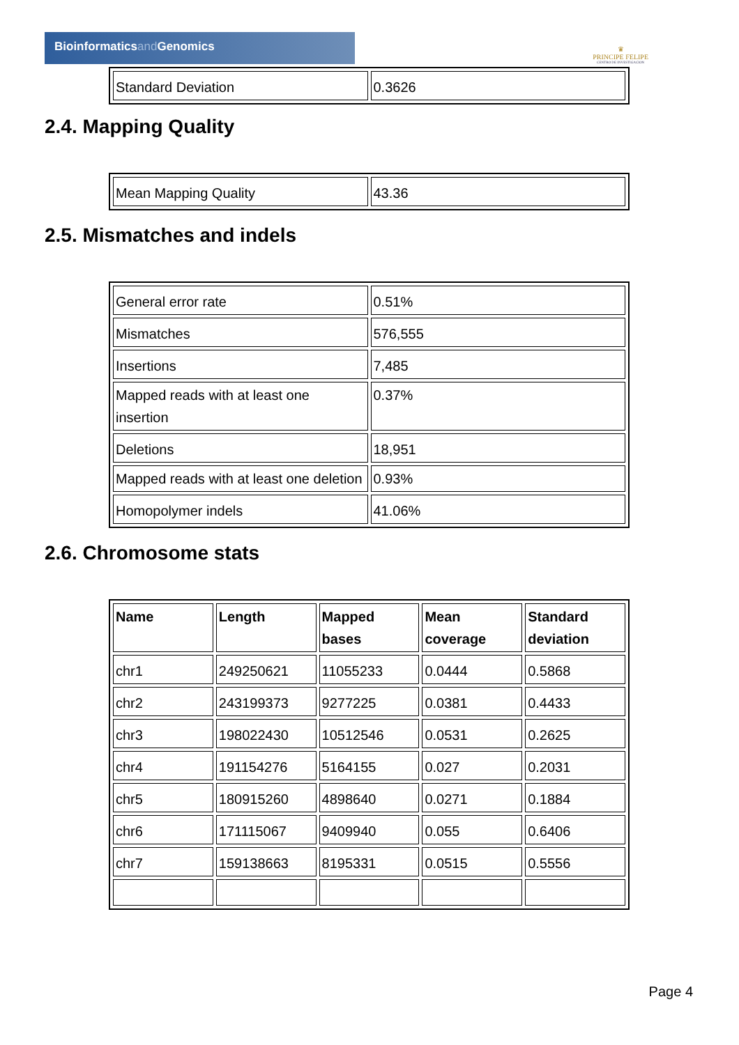Bioinformaticsand Genomics
♛
PRINCIPE FELIPE
CENTRO DE INVESTIGACION
| Standard Deviation | 0.3626 |
2.4. Mapping Quality
| Mean Mapping Quality | 43.36 |
2.5. Mismatches and indels
| General error rate | 0.51% |
| Mismatches | 576,555 |
| Insertions | 7,485 |
| Mapped reads with at least one insertion | 0.37% |
| Deletions | 18,951 |
| Mapped reads with at least one deletion | 0.93% |
| Homopolymer indels | 41.06% |
2.6. Chromosome stats
| Name | Length | Mapped bases | Mean coverage | Standard deviation |
| --- | --- | --- | --- | --- |
| chr1 | 249250621 | 11055233 | 0.0444 | 0.5868 |
| chr2 | 243199373 | 9277225 | 0.0381 | 0.4433 |
| chr3 | 198022430 | 10512546 | 0.0531 | 0.2625 |
| chr4 | 191154276 | 5164155 | 0.027 | 0.2031 |
| chr5 | 180915260 | 4898640 | 0.0271 | 0.1884 |
| chr6 | 171115067 | 9409940 | 0.055 | 0.6406 |
| chr7 | 159138663 | 8195331 | 0.0515 | 0.5556 |
Page 4